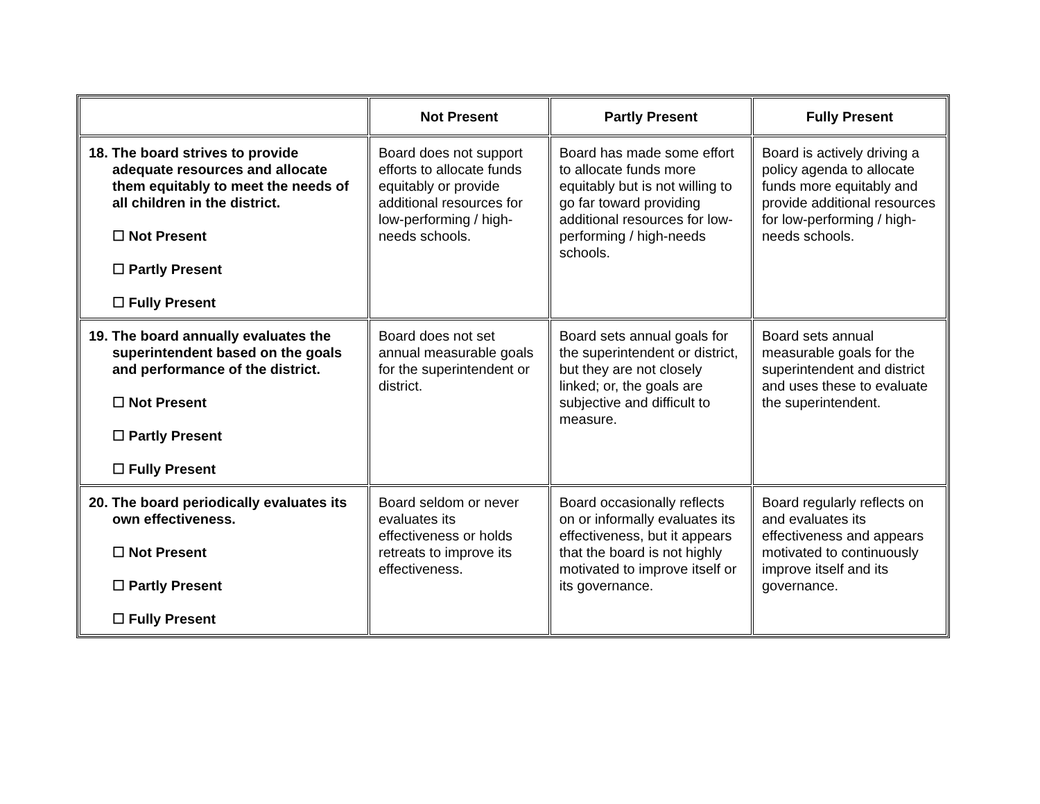| | Not Present | Partly Present | Fully Present |
| --- | --- | --- | --- |
| 18. The board strives to provide adequate resources and allocate them equitably to meet the needs of all children in the district. ☐ Not Present ☐ Partly Present ☐ Fully Present | Board does not support efforts to allocate funds equitably or provide additional resources for low-performing / high-needs schools. | Board has made some effort to allocate funds more equitably but is not willing to go far toward providing additional resources for low-performing / high-needs schools. | Board is actively driving a policy agenda to allocate funds more equitably and provide additional resources for low-performing / high-needs schools. |
| 19. The board annually evaluates the superintendent based on the goals and performance of the district. ☐ Not Present ☐ Partly Present ☐ Fully Present | Board does not set annual measurable goals for the superintendent or district. | Board sets annual goals for the superintendent or district, but they are not closely linked; or, the goals are subjective and difficult to measure. | Board sets annual measurable goals for the superintendent and district and uses these to evaluate the superintendent. |
| 20. The board periodically evaluates its own effectiveness. ☐ Not Present ☐ Partly Present ☐ Fully Present | Board seldom or never evaluates its effectiveness or holds retreats to improve its effectiveness. | Board occasionally reflects on or informally evaluates its effectiveness, but it appears that the board is not highly motivated to improve itself or its governance. | Board regularly reflects on and evaluates its effectiveness and appears motivated to continuously improve itself and its governance. |